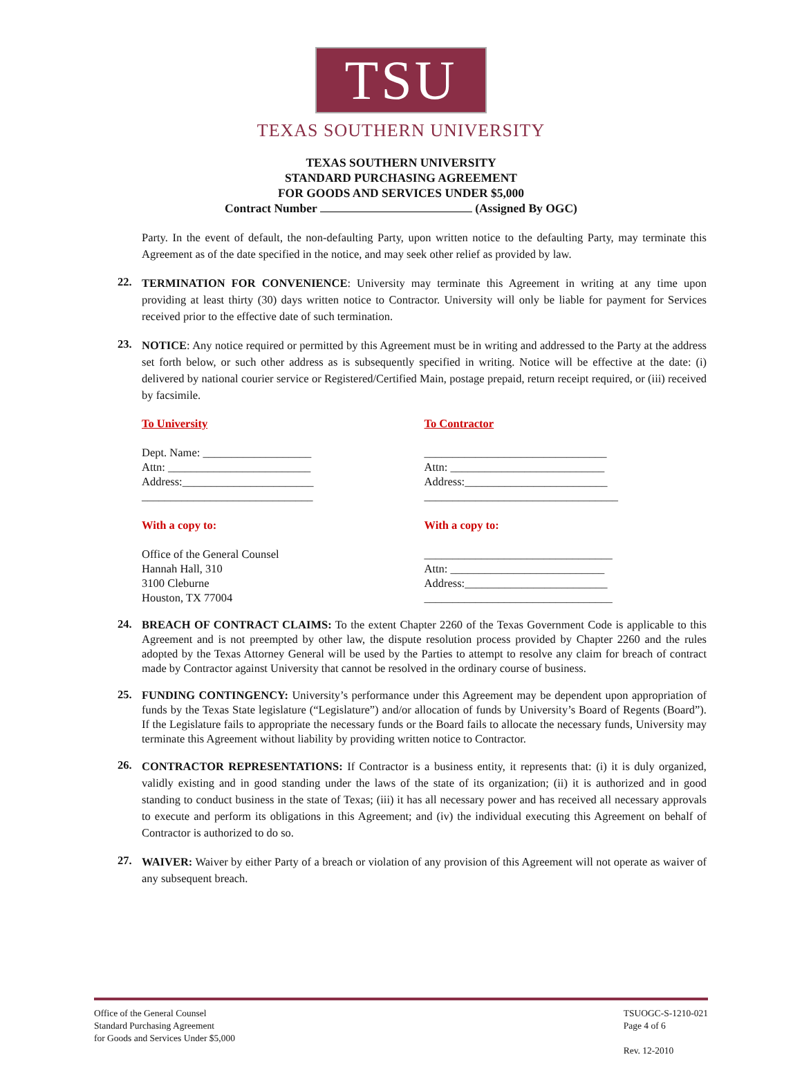TSU
TEXAS SOUTHERN UNIVERSITY
TEXAS SOUTHERN UNIVERSITY
STANDARD PURCHASING AGREEMENT
FOR GOODS AND SERVICES UNDER $5,000
Contract Number (Assigned By OGC)
Party. In the event of default, the non-defaulting Party, upon written notice to the defaulting Party, may terminate this Agreement as of the date specified in the notice, and may seek other relief as provided by law.
22.
TERMINATION FOR CONVENIENCE: University may terminate this Agreement in writing at any time upon providing at least thirty (30) days written notice to Contractor. University will only be liable for payment for Services received prior to the effective date of such termination.
23.
NOTICE: Any notice required or permitted by this Agreement must be in writing and addressed to the Party at the address set forth below, or such other address as is subsequently specified in writing. Notice will be effective at the date: (i) delivered by national courier service or Registered/Certified Main, postage prepaid, return receipt required, or (iii) received by facsimile.
To University
Dept. Name: ___________________
Attn: _________________________
Address:_______________________
______________________________
With a copy to:
Office of the General Counsel
Hannah Hall, 310
3100 Cleburne
Houston, TX 77004
To Contractor
________________________________
Attn: ___________________________
Address:_________________________
__________________________________
With a copy to:
_________________________________
Attn: ___________________________
Address:_________________________
_________________________________
24.
BREACH OF CONTRACT CLAIMS: To the extent Chapter 2260 of the Texas Government Code is applicable to this Agreement and is not preempted by other law, the dispute resolution process provided by Chapter 2260 and the rules adopted by the Texas Attorney General will be used by the Parties to attempt to resolve any claim for breach of contract made by Contractor against University that cannot be resolved in the ordinary course of business.
25.
FUNDING CONTINGENCY: University’s performance under this Agreement may be dependent upon appropriation of funds by the Texas State legislature (“Legislature”) and/or allocation of funds by University’s Board of Regents (Board”). If the Legislature fails to appropriate the necessary funds or the Board fails to allocate the necessary funds, University may terminate this Agreement without liability by providing written notice to Contractor.
26.
CONTRACTOR REPRESENTATIONS: If Contractor is a business entity, it represents that: (i) it is duly organized, validly existing and in good standing under the laws of the state of its organization; (ii) it is authorized and in good standing to conduct business in the state of Texas; (iii) it has all necessary power and has received all necessary approvals to execute and perform its obligations in this Agreement; and (iv) the individual executing this Agreement on behalf of Contractor is authorized to do so.
27.
WAIVER: Waiver by either Party of a breach or violation of any provision of this Agreement will not operate as waiver of any subsequent breach.
Office of the General Counsel
Standard Purchasing Agreement
for Goods and Services Under $5,000
TSUOGC-S-1210-021
Page 4 of 6
Rev. 12-2010